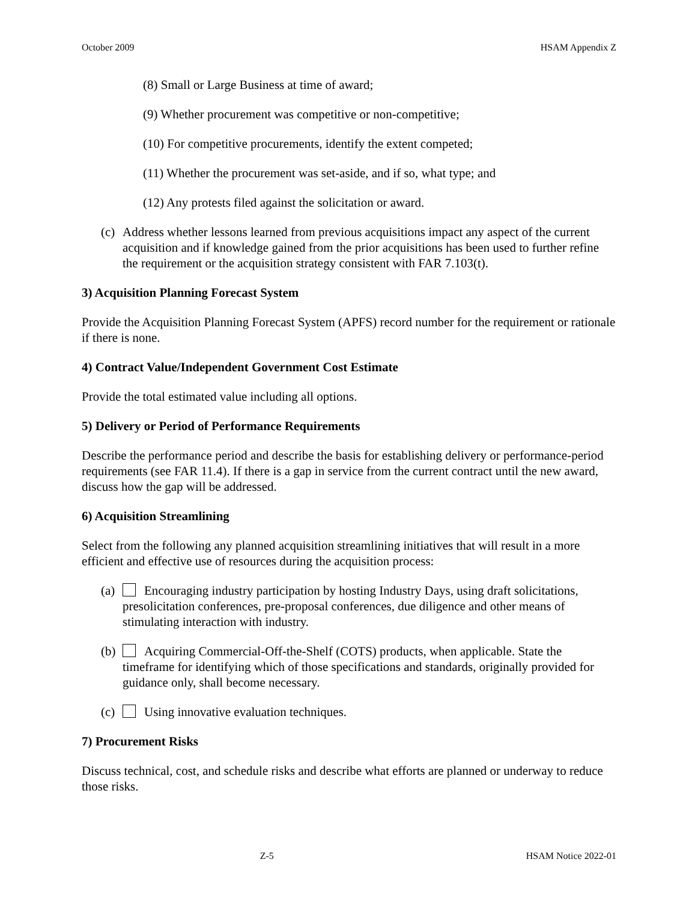October 2009 HSAM Appendix Z
(8) Small or Large Business at time of award;
(9) Whether procurement was competitive or non-competitive;
(10) For competitive procurements, identify the extent competed;
(11) Whether the procurement was set-aside, and if so, what type; and
(12) Any protests filed against the solicitation or award.
(c) Address whether lessons learned from previous acquisitions impact any aspect of the current acquisition and if knowledge gained from the prior acquisitions has been used to further refine the requirement or the acquisition strategy consistent with FAR 7.103(t).
3) Acquisition Planning Forecast System
Provide the Acquisition Planning Forecast System (APFS) record number for the requirement or rationale if there is none.
4) Contract Value/Independent Government Cost Estimate
Provide the total estimated value including all options.
5) Delivery or Period of Performance Requirements
Describe the performance period and describe the basis for establishing delivery or performance-period requirements (see FAR 11.4). If there is a gap in service from the current contract until the new award, discuss how the gap will be addressed.
6) Acquisition Streamlining
Select from the following any planned acquisition streamlining initiatives that will result in a more efficient and effective use of resources during the acquisition process:
(a) Encouraging industry participation by hosting Industry Days, using draft solicitations, presolicitation conferences, pre-proposal conferences, due diligence and other means of stimulating interaction with industry.
(b) Acquiring Commercial-Off-the-Shelf (COTS) products, when applicable. State the timeframe for identifying which of those specifications and standards, originally provided for guidance only, shall become necessary.
(c) Using innovative evaluation techniques.
7) Procurement Risks
Discuss technical, cost, and schedule risks and describe what efforts are planned or underway to reduce those risks.
Z-5 HSAM Notice 2022-01